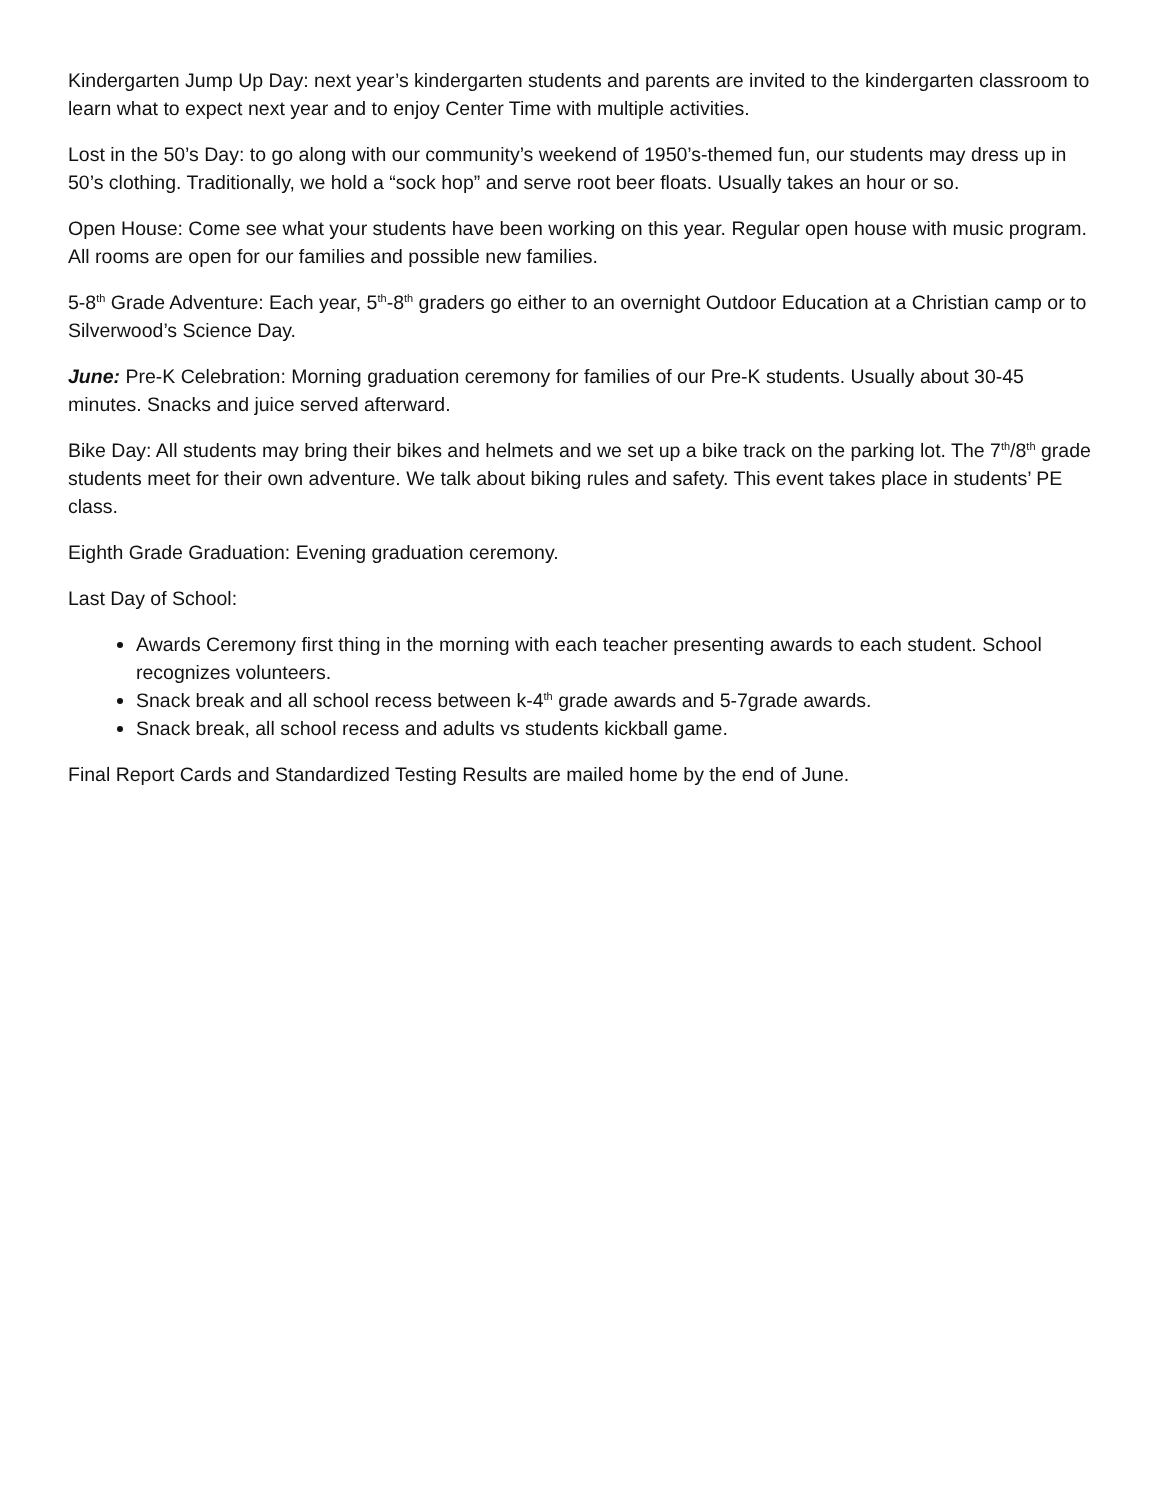Kindergarten Jump Up Day: next year’s kindergarten students and parents are invited to the kindergarten classroom to learn what to expect next year and to enjoy Center Time with multiple activities.
Lost in the 50’s Day: to go along with our community’s weekend of 1950’s-themed fun, our students may dress up in 50’s clothing. Traditionally, we hold a “sock hop” and serve root beer floats. Usually takes an hour or so.
Open House: Come see what your students have been working on this year. Regular open house with music program. All rooms are open for our families and possible new families.
5-8<sup>th</sup> Grade Adventure: Each year, 5<sup>th</sup>-8<sup>th</sup> graders go either to an overnight Outdoor Education at a Christian camp or to Silverwood’s Science Day.
June: Pre-K Celebration: Morning graduation ceremony for families of our Pre-K students. Usually about 30-45 minutes. Snacks and juice served afterward.
Bike Day: All students may bring their bikes and helmets and we set up a bike track on the parking lot. The 7<sup>th</sup>/8<sup>th</sup> grade students meet for their own adventure. We talk about biking rules and safety. This event takes place in students’ PE class.
Eighth Grade Graduation: Evening graduation ceremony.
Last Day of School:
Awards Ceremony first thing in the morning with each teacher presenting awards to each student. School recognizes volunteers.
Snack break and all school recess between k-4<sup>th</sup> grade awards and 5-7grade awards.
Snack break, all school recess and adults vs students kickball game.
Final Report Cards and Standardized Testing Results are mailed home by the end of June.